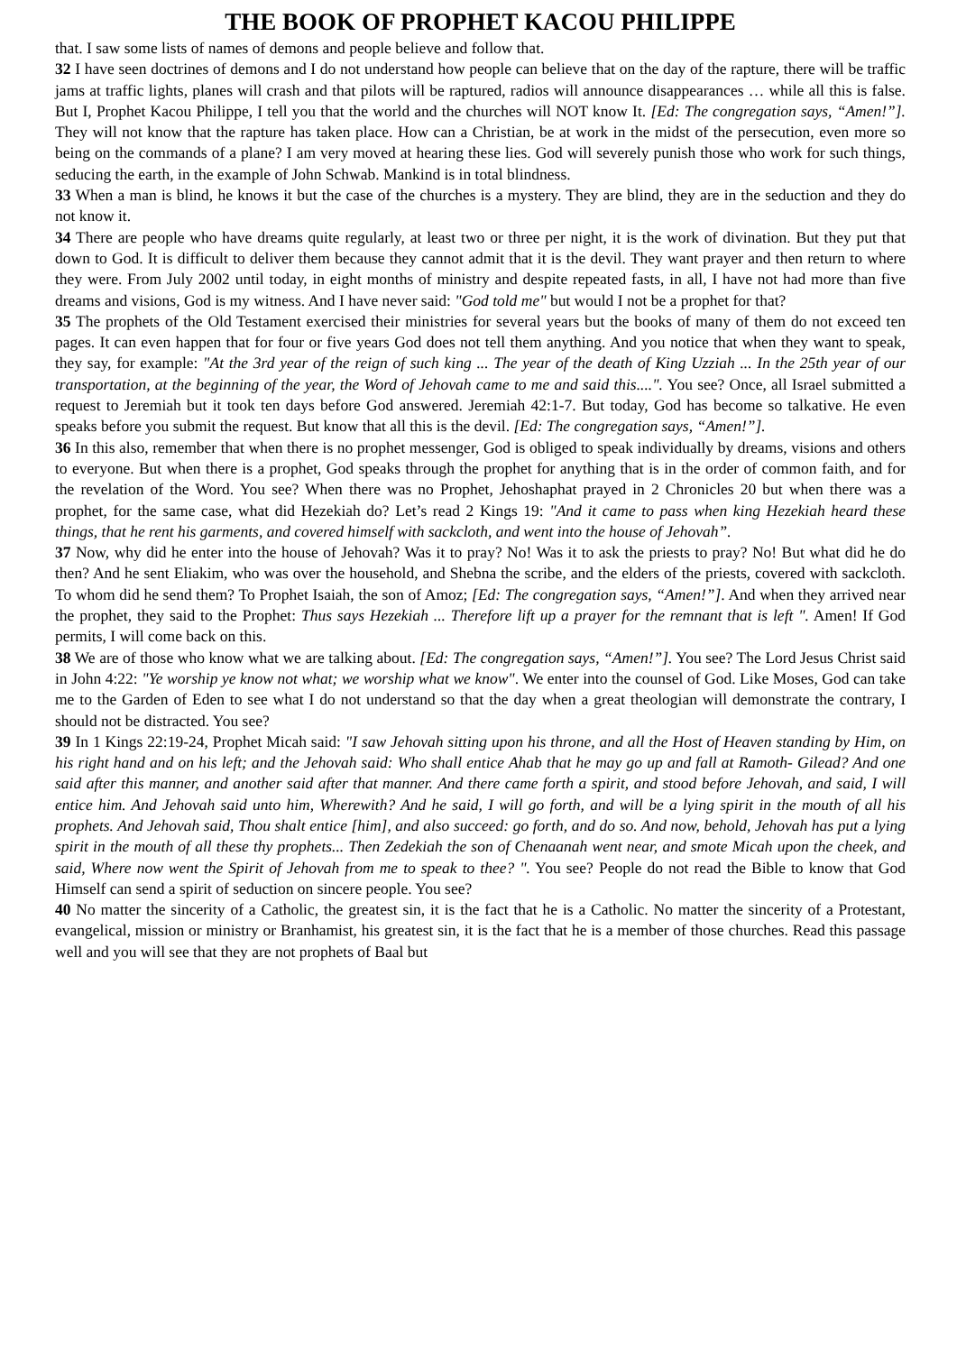THE BOOK OF PROPHET KACOU PHILIPPE
that. I saw some lists of names of demons and people believe and follow that.
32 I have seen doctrines of demons and I do not understand how people can believe that on the day of the rapture, there will be traffic jams at traffic lights, planes will crash and that pilots will be raptured, radios will announce disappearances … while all this is false. But I, Prophet Kacou Philippe, I tell you that the world and the churches will NOT know It. [Ed: The congregation says, “Amen!”]. They will not know that the rapture has taken place. How can a Christian, be at work in the midst of the persecution, even more so being on the commands of a plane? I am very moved at hearing these lies. God will severely punish those who work for such things, seducing the earth, in the example of John Schwab. Mankind is in total blindness.
33 When a man is blind, he knows it but the case of the churches is a mystery. They are blind, they are in the seduction and they do not know it.
34 There are people who have dreams quite regularly, at least two or three per night, it is the work of divination. But they put that down to God. It is difficult to deliver them because they cannot admit that it is the devil. They want prayer and then return to where they were. From July 2002 until today, in eight months of ministry and despite repeated fasts, in all, I have not had more than five dreams and visions, God is my witness. And I have never said: "God told me" but would I not be a prophet for that?
35 The prophets of the Old Testament exercised their ministries for several years but the books of many of them do not exceed ten pages. It can even happen that for four or five years God does not tell them anything. And you notice that when they want to speak, they say, for example: "At the 3rd year of the reign of such king ... The year of the death of King Uzziah ... In the 25th year of our transportation, at the beginning of the year, the Word of Jehovah came to me and said this....". You see? Once, all Israel submitted a request to Jeremiah but it took ten days before God answered. Jeremiah 42:1-7. But today, God has become so talkative. He even speaks before you submit the request. But know that all this is the devil. [Ed: The congregation says, “Amen!”].
36 In this also, remember that when there is no prophet messenger, God is obliged to speak individually by dreams, visions and others to everyone. But when there is a prophet, God speaks through the prophet for anything that is in the order of common faith, and for the revelation of the Word. You see? When there was no Prophet, Jehoshaphat prayed in 2 Chronicles 20 but when there was a prophet, for the same case, what did Hezekiah do? Let’s read 2 Kings 19: "And it came to pass when king Hezekiah heard these things, that he rent his garments, and covered himself with sackcloth, and went into the house of Jehovah”.
37 Now, why did he enter into the house of Jehovah? Was it to pray? No! Was it to ask the priests to pray? No! But what did he do then? And he sent Eliakim, who was over the household, and Shebna the scribe, and the elders of the priests, covered with sackcloth. To whom did he send them? To Prophet Isaiah, the son of Amoz; [Ed: The congregation says, “Amen!”]. And when they arrived near the prophet, they said to the Prophet: Thus says Hezekiah ... Therefore lift up a prayer for the remnant that is left ". Amen! If God permits, I will come back on this.
38 We are of those who know what we are talking about. [Ed: The congregation says, “Amen!”]. You see? The Lord Jesus Christ said in John 4:22: "Ye worship ye know not what; we worship what we know". We enter into the counsel of God. Like Moses, God can take me to the Garden of Eden to see what I do not understand so that the day when a great theologian will demonstrate the contrary, I should not be distracted. You see?
39 In 1 Kings 22:19-24, Prophet Micah said: "I saw Jehovah sitting upon his throne, and all the Host of Heaven standing by Him, on his right hand and on his left; and the Jehovah said: Who shall entice Ahab that he may go up and fall at Ramoth- Gilead? And one said after this manner, and another said after that manner. And there came forth a spirit, and stood before Jehovah, and said, I will entice him. And Jehovah said unto him, Wherewith? And he said, I will go forth, and will be a lying spirit in the mouth of all his prophets. And Jehovah said, Thou shalt entice [him], and also succeed: go forth, and do so. And now, behold, Jehovah has put a lying spirit in the mouth of all these thy prophets... Then Zedekiah the son of Chenaanah went near, and smote Micah upon the cheek, and said, Where now went the Spirit of Jehovah from me to speak to thee? ". You see? People do not read the Bible to know that God Himself can send a spirit of seduction on sincere people. You see?
40 No matter the sincerity of a Catholic, the greatest sin, it is the fact that he is a Catholic. No matter the sincerity of a Protestant, evangelical, mission or ministry or Branhamist, his greatest sin, it is the fact that he is a member of those churches. Read this passage well and you will see that they are not prophets of Baal but